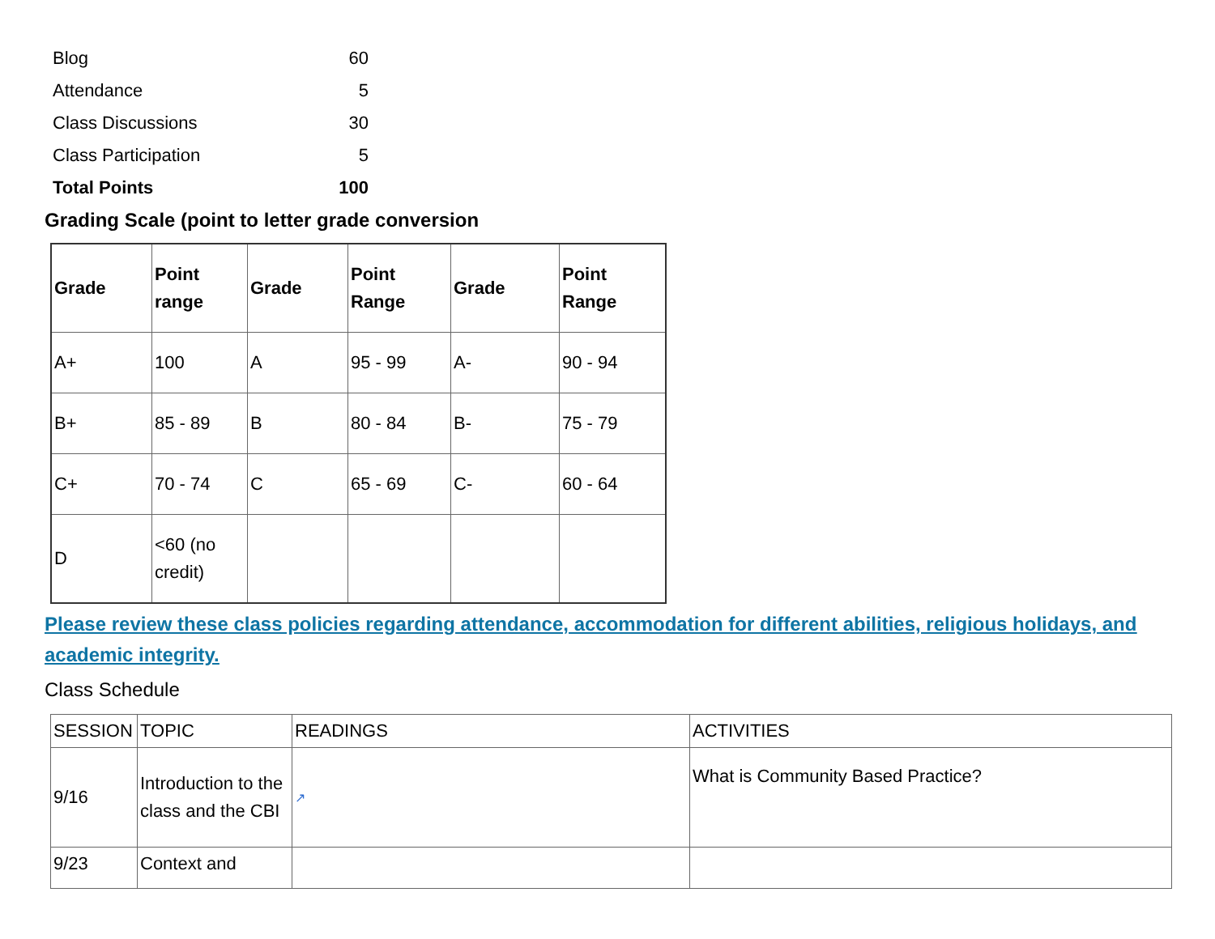| Blog | 60 |
| Attendance | 5 |
| Class Discussions | 30 |
| Class Participation | 5 |
| Total Points | 100 |
Grading Scale (point to letter grade conversion
| Grade | Point range | Grade | Point Range | Grade | Point Range |
| --- | --- | --- | --- | --- | --- |
| A+ | 100 | A | 95 - 99 | A- | 90 - 94 |
| B+ | 85 - 89 | B | 80 - 84 | B- | 75 - 79 |
| C+ | 70 - 74 | C | 65 - 69 | C- | 60 - 64 |
| D | <60 (no credit) | | | | |
Please review these class policies regarding attendance, accommodation for different abilities, religious holidays, and academic integrity.
Class Schedule
| SESSION | TOPIC | READINGS | ACTIVITIES |
| 9/16 | Introduction to the class and the CBI | ↗ | What is Community Based Practice? |
| 9/23 | Context and | | |